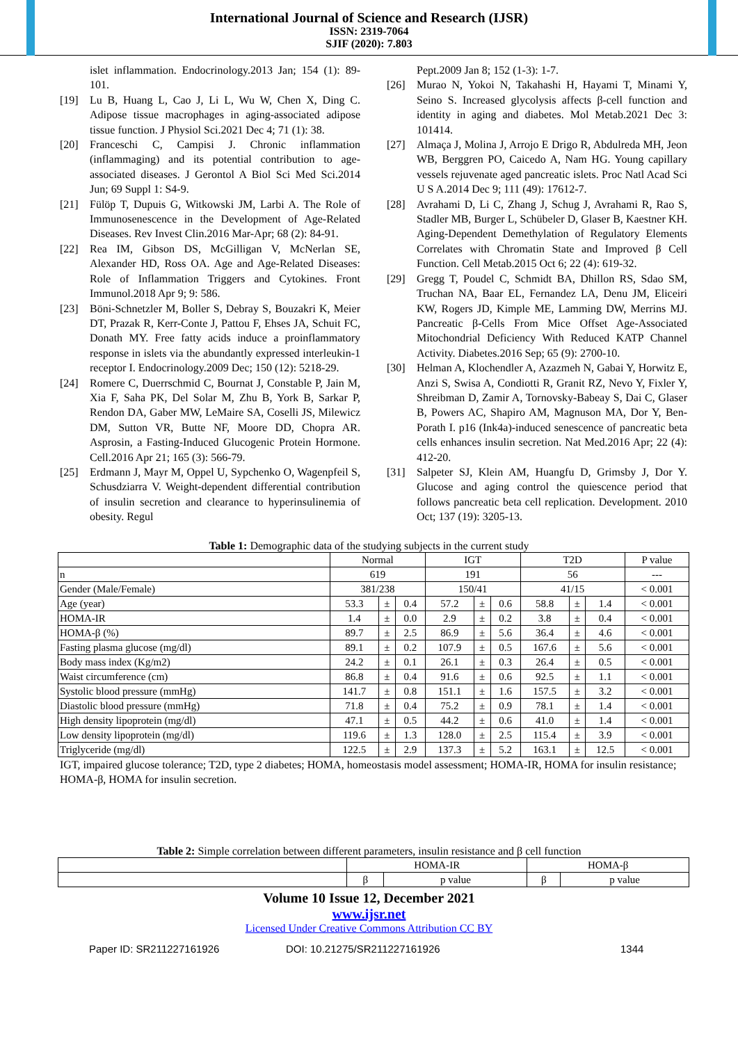International Journal of Science and Research (IJSR)
ISSN: 2319-7064
SJIF (2020): 7.803
islet inflammation. Endocrinology.2013 Jan; 154 (1): 89-101.
[19] Lu B, Huang L, Cao J, Li L, Wu W, Chen X, Ding C. Adipose tissue macrophages in aging-associated adipose tissue function. J Physiol Sci.2021 Dec 4; 71 (1): 38.
[20] Franceschi C, Campisi J. Chronic inflammation (inflammaging) and its potential contribution to age-associated diseases. J Gerontol A Biol Sci Med Sci.2014 Jun; 69 Suppl 1: S4-9.
[21] Fülöp T, Dupuis G, Witkowski JM, Larbi A. The Role of Immunosenescence in the Development of Age-Related Diseases. Rev Invest Clin.2016 Mar-Apr; 68 (2): 84-91.
[22] Rea IM, Gibson DS, McGilligan V, McNerlan SE, Alexander HD, Ross OA. Age and Age-Related Diseases: Role of Inflammation Triggers and Cytokines. Front Immunol.2018 Apr 9; 9: 586.
[23] Böni-Schnetzler M, Boller S, Debray S, Bouzakri K, Meier DT, Prazak R, Kerr-Conte J, Pattou F, Ehses JA, Schuit FC, Donath MY. Free fatty acids induce a proinflammatory response in islets via the abundantly expressed interleukin-1 receptor I. Endocrinology.2009 Dec; 150 (12): 5218-29.
[24] Romere C, Duerrschmid C, Bournat J, Constable P, Jain M, Xia F, Saha PK, Del Solar M, Zhu B, York B, Sarkar P, Rendon DA, Gaber MW, LeMaire SA, Coselli JS, Milewicz DM, Sutton VR, Butte NF, Moore DD, Chopra AR. Asprosin, a Fasting-Induced Glucogenic Protein Hormone. Cell.2016 Apr 21; 165 (3): 566-79.
[25] Erdmann J, Mayr M, Oppel U, Sypchenko O, Wagenpfeil S, Schusdziarra V. Weight-dependent differential contribution of insulin secretion and clearance to hyperinsulinemia of obesity. Regul
Pept.2009 Jan 8; 152 (1-3): 1-7.
[26] Murao N, Yokoi N, Takahashi H, Hayami T, Minami Y, Seino S. Increased glycolysis affects β-cell function and identity in aging and diabetes. Mol Metab.2021 Dec 3: 101414.
[27] Almaça J, Molina J, Arrojo E Drigo R, Abdulreda MH, Jeon WB, Berggren PO, Caicedo A, Nam HG. Young capillary vessels rejuvenate aged pancreatic islets. Proc Natl Acad Sci U S A.2014 Dec 9; 111 (49): 17612-7.
[28] Avrahami D, Li C, Zhang J, Schug J, Avrahami R, Rao S, Stadler MB, Burger L, Schübeler D, Glaser B, Kaestner KH. Aging-Dependent Demethylation of Regulatory Elements Correlates with Chromatin State and Improved β Cell Function. Cell Metab.2015 Oct 6; 22 (4): 619-32.
[29] Gregg T, Poudel C, Schmidt BA, Dhillon RS, Sdao SM, Truchan NA, Baar EL, Fernandez LA, Denu JM, Eliceiri KW, Rogers JD, Kimple ME, Lamming DW, Merrins MJ. Pancreatic β-Cells From Mice Offset Age-Associated Mitochondrial Deficiency With Reduced KATP Channel Activity. Diabetes.2016 Sep; 65 (9): 2700-10.
[30] Helman A, Klochendler A, Azazmeh N, Gabai Y, Horwitz E, Anzi S, Swisa A, Condiotti R, Granit RZ, Nevo Y, Fixler Y, Shreibman D, Zamir A, Tornovsky-Babeay S, Dai C, Glaser B, Powers AC, Shapiro AM, Magnuson MA, Dor Y, Ben-Porath I. p16 (Ink4a)-induced senescence of pancreatic beta cells enhances insulin secretion. Nat Med.2016 Apr; 22 (4): 412-20.
[31] Salpeter SJ, Klein AM, Huangfu D, Grimsby J, Dor Y. Glucose and aging control the quiescence period that follows pancreatic beta cell replication. Development. 2010 Oct; 137 (19): 3205-13.
Table 1: Demographic data of the studying subjects in the current study
| | Normal | | | IGT | | | T2D | | | P value |
| --- | --- | --- | --- | --- | --- | --- | --- | --- | --- | --- |
| n | 619 | | | 191 | | | 56 | | | --- |
| Gender (Male/Female) | 381/238 | | | 150/41 | | | 41/15 | | | < 0.001 |
| Age (year) | 53.3 | ± | 0.4 | 57.2 | ± | 0.6 | 58.8 | ± | 1.4 | < 0.001 |
| HOMA-IR | 1.4 | ± | 0.0 | 2.9 | ± | 0.2 | 3.8 | ± | 0.4 | < 0.001 |
| HOMA-β (%) | 89.7 | ± | 2.5 | 86.9 | ± | 5.6 | 36.4 | ± | 4.6 | < 0.001 |
| Fasting plasma glucose (mg/dl) | 89.1 | ± | 0.2 | 107.9 | ± | 0.5 | 167.6 | ± | 5.6 | < 0.001 |
| Body mass index (Kg/m2) | 24.2 | ± | 0.1 | 26.1 | ± | 0.3 | 26.4 | ± | 0.5 | < 0.001 |
| Waist circumference (cm) | 86.8 | ± | 0.4 | 91.6 | ± | 0.6 | 92.5 | ± | 1.1 | < 0.001 |
| Systolic blood pressure (mmHg) | 141.7 | ± | 0.8 | 151.1 | ± | 1.6 | 157.5 | ± | 3.2 | < 0.001 |
| Diastolic blood pressure (mmHg) | 71.8 | ± | 0.4 | 75.2 | ± | 0.9 | 78.1 | ± | 1.4 | < 0.001 |
| High density lipoprotein (mg/dl) | 47.1 | ± | 0.5 | 44.2 | ± | 0.6 | 41.0 | ± | 1.4 | < 0.001 |
| Low density lipoprotein (mg/dl) | 119.6 | ± | 1.3 | 128.0 | ± | 2.5 | 115.4 | ± | 3.9 | < 0.001 |
| Triglyceride (mg/dl) | 122.5 | ± | 2.9 | 137.3 | ± | 5.2 | 163.1 | ± | 12.5 | < 0.001 |
IGT, impaired glucose tolerance; T2D, type 2 diabetes; HOMA, homeostasis model assessment; HOMA-IR, HOMA for insulin resistance; HOMA-β, HOMA for insulin secretion.
Table 2: Simple correlation between different parameters, insulin resistance and β cell function
| | HOMA-IR | | HOMA-β | |
| --- | --- | --- | --- | --- |
| | β | p value | β | p value |
Volume 10 Issue 12, December 2021
www.ijsr.net
Licensed Under Creative Commons Attribution CC BY
Paper ID: SR211227161926 DOI: 10.21275/SR211227161926 1344